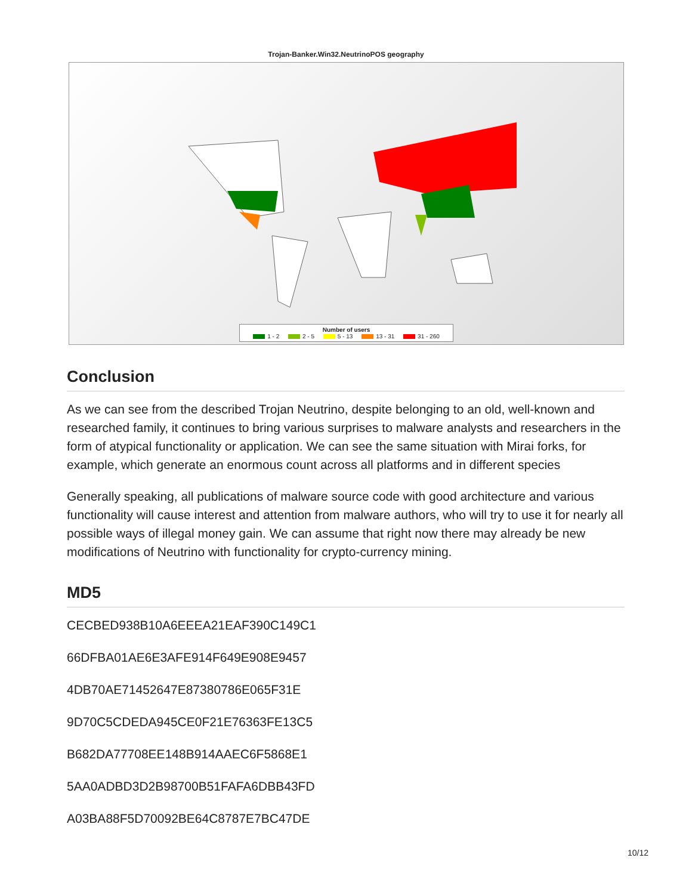Trojan-Banker.Win32.NeutrinoPOS geography
Number of users
1 - 2 2 - 5 5 - 13 13 - 31 31 - 260
Conclusion
As we can see from the described Trojan Neutrino, despite belonging to an old, well-known and researched family, it continues to bring various surprises to malware analysts and researchers in the form of atypical functionality or application. We can see the same situation with Mirai forks, for example, which generate an enormous count across all platforms and in different species
Generally speaking, all publications of malware source code with good architecture and various functionality will cause interest and attention from malware authors, who will try to use it for nearly all possible ways of illegal money gain. We can assume that right now there may already be new modifications of Neutrino with functionality for crypto-currency mining.
MD5
CECBED938B10A6EEEA21EAF390C149C1
66DFBA01AE6E3AFE914F649E908E9457
4DB70AE71452647E87380786E065F31E
9D70C5CDEDA945CE0F21E76363FE13C5
B682DA77708EE148B914AAEC6F5868E1
5AA0ADBD3D2B98700B51FAFA6DBB43FD
A03BA88F5D70092BE64C8787E7BC47DE
10/12